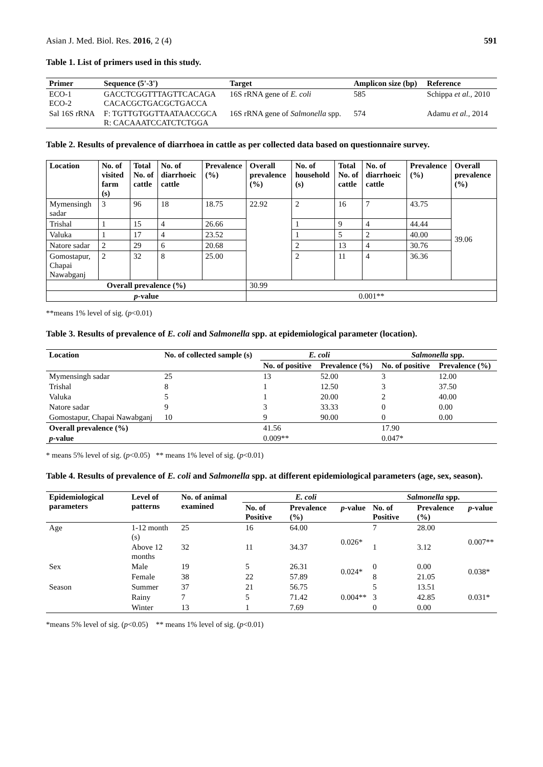Asian J. Med. Biol. Res. 2016, 2 (4) 591
Table 1. List of primers used in this study.
| Primer | Sequence (5'-3') | Target | Amplicon size (bp) | Reference |
| --- | --- | --- | --- | --- |
| ECO-1 ECO-2 | GACCTCGGTTTAGTTCACAGA CACACGCTGACGCTGACCA | 16S rRNA gene of E. coli | 585 | Schippa et al., 2010 |
| Sal 16S rRNA | F: TGTTGTGGTTAATAACCGCA R: CACAAATCCATCTCTGGA | 16S rRNA gene of Salmonella spp. | 574 | Adamu et al., 2014 |
Table 2. Results of prevalence of diarrhoea in cattle as per collected data based on questionnaire survey.
| Location | No. of visited farm (s) | Total No. of cattle | No. of diarrhoeic cattle | Prevalence (%) | Overall prevalence (%) | No. of household (s) | Total No. of cattle | No. of diarrhoeic cattle | Prevalence (%) | Overall prevalence (%) |
| --- | --- | --- | --- | --- | --- | --- | --- | --- | --- | --- |
| Mymensingh sadar | 3 | 96 | 18 | 18.75 | 22.92 | 2 | 16 | 7 | 43.75 | 39.06 |
| Trishal | 1 | 15 | 4 | 26.66 | | 1 | 9 | 4 | 44.44 | |
| Valuka | 1 | 17 | 4 | 23.52 | | 1 | 5 | 2 | 40.00 | |
| Natore sadar | 2 | 29 | 6 | 20.68 | | 2 | 13 | 4 | 30.76 | |
| Gomostapur, Chapai Nawabganj | 2 | 32 | 8 | 25.00 | | 2 | 11 | 4 | 36.36 | |
| Overall prevalence (%) | | | | | 30.99 | | | | | |
| p -value | | | | | 0.001** | | | | | |
**means 1% level of sig. (p<0.01)
Table 3. Results of prevalence of E. coli and Salmonella spp. at epidemiological parameter (location).
| Location | No. of collected sample (s) | E. coli | | Salmonella spp. | |
| --- | --- | --- | --- | --- | --- |
| | | No. of positive | Prevalence (%) | No. of positive | Prevalence (%) |
| Mymensingh sadar | 25 | 13 | 52.00 | 3 | 12.00 |
| Trishal | 8 | 1 | 12.50 | 3 | 37.50 |
| Valuka | 5 | 1 | 20.00 | 2 | 40.00 |
| Natore sadar | 9 | 3 | 33.33 | 0 | 0.00 |
| Gomostapur, Chapai Nawabganj | 10 | 9 | 90.00 | 0 | 0.00 |
| Overall prevalence (%) | | 41.56 | | 17.90 | |
| p -value | | 0.009** | | 0.047* | |
* means 5% level of sig. (p<0.05) ** means 1% level of sig. (p<0.01)
Table 4. Results of prevalence of E. coli and Salmonella spp. at different epidemiological parameters (age, sex, season).
| Epidemiological parameters | Level of patterns | No. of animal examined | E. coli | | | Salmonella spp. | | |
| --- | --- | --- | --- | --- | --- | --- | --- | --- |
| | | | No. of Positive | Prevalence (%) | p -value | No. of Positive | Prevalence (%) | p -value |
| Age | 1-12 month (s) | 25 | 16 | 64.00 | 0.026* | 7 | 28.00 | 0.007** |
| | Above 12 months | 32 | 11 | 34.37 | | 1 | 3.12 | |
| Sex | Male | 19 | 5 | 26.31 | 0.024* | 0 | 0.00 | 0.038* |
| | Female | 38 | 22 | 57.89 | | 8 | 21.05 | |
| Season | Summer | 37 | 21 | 56.75 | 0.004** | 5 | 13.51 | 0.031* |
| | Rainy | 7 | 5 | 71.42 | | 3 | 42.85 | |
| | Winter | 13 | 1 | 7.69 | | 0 | 0.00 | |
*means 5% level of sig. (p<0.05) ** means 1% level of sig. (p<0.01)